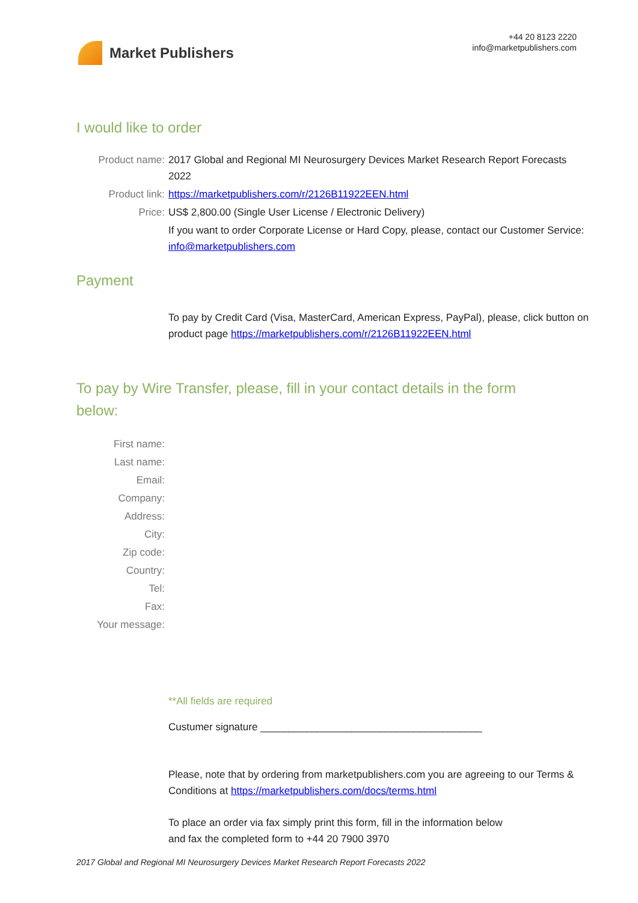Market Publishers
+44 20 8123 2220
info@marketpublishers.com
I would like to order
Product name: 2017 Global and Regional MI Neurosurgery Devices Market Research Report Forecasts 2022
Product link: https://marketpublishers.com/r/2126B11922EEN.html
Price: US$ 2,800.00 (Single User License / Electronic Delivery)
If you want to order Corporate License or Hard Copy, please, contact our Customer Service:
info@marketpublishers.com
Payment
To pay by Credit Card (Visa, MasterCard, American Express, PayPal), please, click button on product page https://marketpublishers.com/r/2126B11922EEN.html
To pay by Wire Transfer, please, fill in your contact details in the form below:
First name:
Last name:
Email:
Company:
Address:
City:
Zip code:
Country:
Tel:
Fax:
Your message:
**All fields are required
Custumer signature _______________________________________
Please, note that by ordering from marketpublishers.com you are agreeing to our Terms & Conditions at https://marketpublishers.com/docs/terms.html
To place an order via fax simply print this form, fill in the information below
and fax the completed form to +44 20 7900 3970
2017 Global and Regional MI Neurosurgery Devices Market Research Report Forecasts 2022